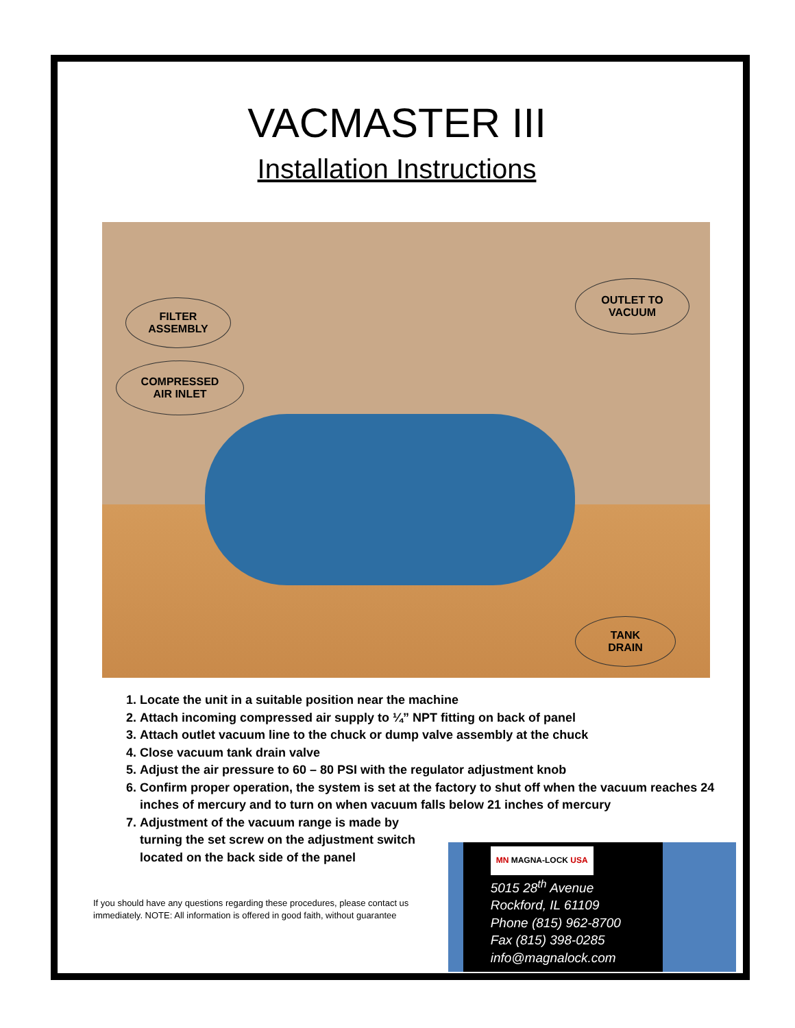VACMASTER III
Installation Instructions
FILTER
ASSEMBLY
COMPRESSED
AIR INLET
OUTLET TO
VACUUM
TANK
DRAIN
1. Locate the unit in a suitable position near the machine
2. Attach incoming compressed air supply to ¼” NPT fitting on back of panel
3. Attach outlet vacuum line to the chuck or dump valve assembly at the chuck
4. Close vacuum tank drain valve
5. Adjust the air pressure to 60 – 80 PSI with the regulator adjustment knob
6. Confirm proper operation, the system is set at the factory to shut off when the vacuum reaches 24 inches of mercury and to turn on when vacuum falls below 21 inches of mercury
7. Adjustment of the vacuum range is made by
turning the set screw on the adjustment switch
located on the back side of the panel
If you should have any questions regarding these procedures, please contact us immediately. NOTE: All information is offered in good faith, without guarantee
MN MAGNA-LOCK USA
5015 28<sup>th</sup> Avenue
Rockford, IL 61109
Phone (815) 962-8700
Fax (815) 398-0285
info@magnalock.com